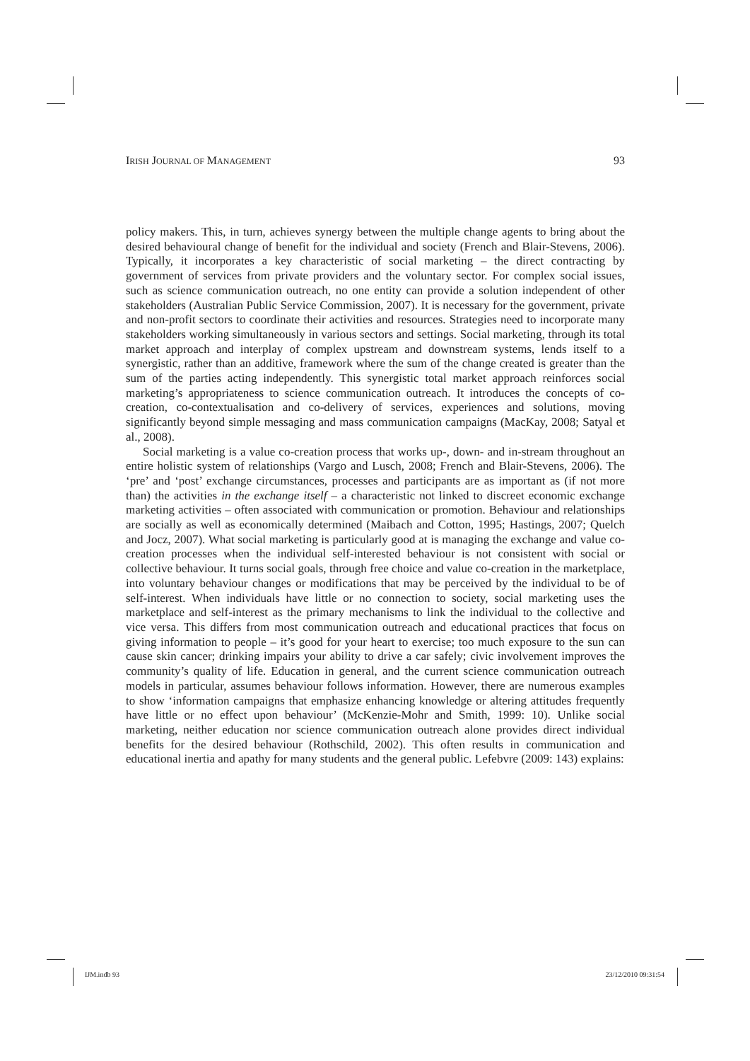IRISH JOURNAL OF MANAGEMENT 93
policy makers. This, in turn, achieves synergy between the multiple change agents to bring about the desired behavioural change of benefit for the individual and society (French and Blair-Stevens, 2006). Typically, it incorporates a key characteristic of social marketing – the direct contracting by government of services from private providers and the voluntary sector. For complex social issues, such as science communication outreach, no one entity can provide a solution independent of other stakeholders (Australian Public Service Commission, 2007). It is necessary for the government, private and non-profit sectors to coordinate their activities and resources. Strategies need to incorporate many stakeholders working simultaneously in various sectors and settings. Social marketing, through its total market approach and interplay of complex upstream and downstream systems, lends itself to a synergistic, rather than an additive, framework where the sum of the change created is greater than the sum of the parties acting independently. This synergistic total market approach reinforces social marketing’s appropriateness to science communication outreach. It introduces the concepts of co-creation, co-contextualisation and co-delivery of services, experiences and solutions, moving significantly beyond simple messaging and mass communication campaigns (MacKay, 2008; Satyal et al., 2008).
Social marketing is a value co-creation process that works up-, down- and in-stream throughout an entire holistic system of relationships (Vargo and Lusch, 2008; French and Blair-Stevens, 2006). The ‘pre’ and ‘post’ exchange circumstances, processes and participants are as important as (if not more than) the activities in the exchange itself – a characteristic not linked to discreet economic exchange marketing activities – often associated with communication or promotion. Behaviour and relationships are socially as well as economically determined (Maibach and Cotton, 1995; Hastings, 2007; Quelch and Jocz, 2007). What social marketing is particularly good at is managing the exchange and value co-creation processes when the individual self-interested behaviour is not consistent with social or collective behaviour. It turns social goals, through free choice and value co-creation in the marketplace, into voluntary behaviour changes or modifications that may be perceived by the individual to be of self-interest. When individuals have little or no connection to society, social marketing uses the marketplace and self-interest as the primary mechanisms to link the individual to the collective and vice versa. This differs from most communication outreach and educational practices that focus on giving information to people – it’s good for your heart to exercise; too much exposure to the sun can cause skin cancer; drinking impairs your ability to drive a car safely; civic involvement improves the community’s quality of life. Education in general, and the current science communication outreach models in particular, assumes behaviour follows information. However, there are numerous examples to show ‘information campaigns that emphasize enhancing knowledge or altering attitudes frequently have little or no effect upon behaviour’ (McKenzie-Mohr and Smith, 1999: 10). Unlike social marketing, neither education nor science communication outreach alone provides direct individual benefits for the desired behaviour (Rothschild, 2002). This often results in communication and educational inertia and apathy for many students and the general public. Lefebvre (2009: 143) explains:
IJM.indb 93 23/12/2010 09:31:54